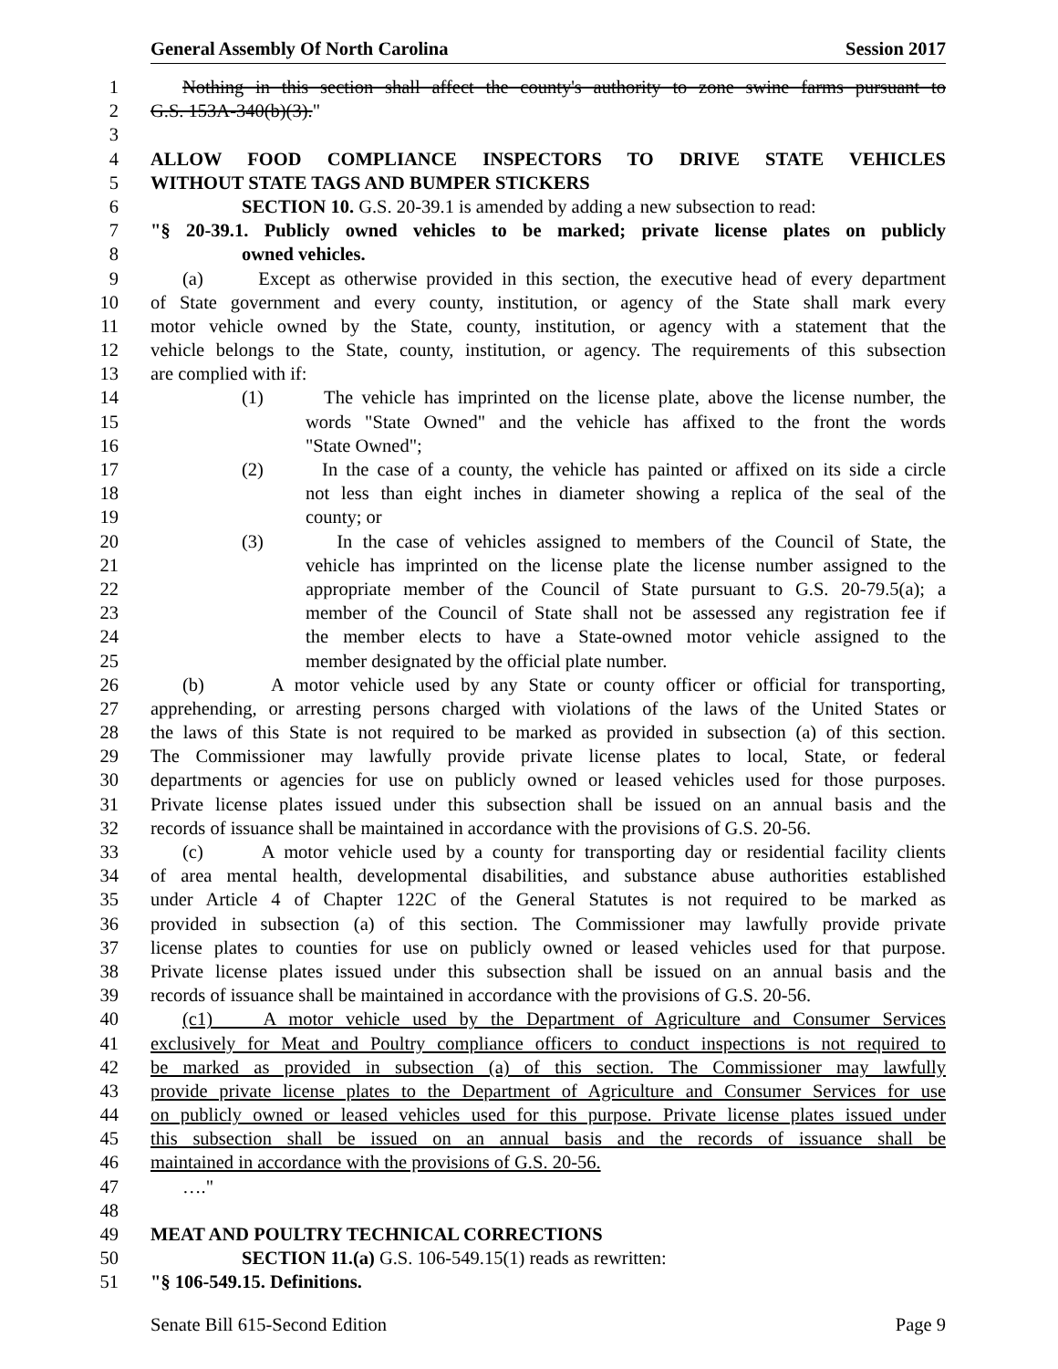General Assembly Of North Carolina Session 2017
1 Nothing in this section shall affect the county's authority to zone swine farms pursuant to
2 G.S. 153A-340(b)(3)."
3
4 ALLOW FOOD COMPLIANCE INSPECTORS TO DRIVE STATE VEHICLES
5 WITHOUT STATE TAGS AND BUMPER STICKERS
6 SECTION 10. G.S. 20-39.1 is amended by adding a new subsection to read:
7 "§ 20-39.1. Publicly owned vehicles to be marked; private license plates on publicly
8 owned vehicles.
9 (a) Except as otherwise provided in this section, the executive head of every department
10 of State government and every county, institution, or agency of the State shall mark every
11 motor vehicle owned by the State, county, institution, or agency with a statement that the
12 vehicle belongs to the State, county, institution, or agency. The requirements of this subsection
13 are complied with if:
14 (1) The vehicle has imprinted on the license plate, above the license number, the
15 words "State Owned" and the vehicle has affixed to the front the words
16 "State Owned";
17 (2) In the case of a county, the vehicle has painted or affixed on its side a circle
18 not less than eight inches in diameter showing a replica of the seal of the
19 county; or
20 (3) In the case of vehicles assigned to members of the Council of State, the
21 vehicle has imprinted on the license plate the license number assigned to the
22 appropriate member of the Council of State pursuant to G.S. 20-79.5(a); a
23 member of the Council of State shall not be assessed any registration fee if
24 the member elects to have a State-owned motor vehicle assigned to the
25 member designated by the official plate number.
26 (b) A motor vehicle used by any State or county officer or official for transporting,
27 apprehending, or arresting persons charged with violations of the laws of the United States or
28 the laws of this State is not required to be marked as provided in subsection (a) of this section.
29 The Commissioner may lawfully provide private license plates to local, State, or federal
30 departments or agencies for use on publicly owned or leased vehicles used for those purposes.
31 Private license plates issued under this subsection shall be issued on an annual basis and the
32 records of issuance shall be maintained in accordance with the provisions of G.S. 20-56.
33 (c) A motor vehicle used by a county for transporting day or residential facility clients
34 of area mental health, developmental disabilities, and substance abuse authorities established
35 under Article 4 of Chapter 122C of the General Statutes is not required to be marked as
36 provided in subsection (a) of this section. The Commissioner may lawfully provide private
37 license plates to counties for use on publicly owned or leased vehicles used for that purpose.
38 Private license plates issued under this subsection shall be issued on an annual basis and the
39 records of issuance shall be maintained in accordance with the provisions of G.S. 20-56.
40 (c1) A motor vehicle used by the Department of Agriculture and Consumer Services
41 exclusively for Meat and Poultry compliance officers to conduct inspections is not required to
42 be marked as provided in subsection (a) of this section. The Commissioner may lawfully
43 provide private license plates to the Department of Agriculture and Consumer Services for use
44 on publicly owned or leased vehicles used for this purpose. Private license plates issued under
45 this subsection shall be issued on an annual basis and the records of issuance shall be
46 maintained in accordance with the provisions of G.S. 20-56.
47 …."
48
49 MEAT AND POULTRY TECHNICAL CORRECTIONS
50 SECTION 11.(a) G.S. 106-549.15(1) reads as rewritten:
51 "§ 106-549.15. Definitions.
Senate Bill 615-Second Edition Page 9